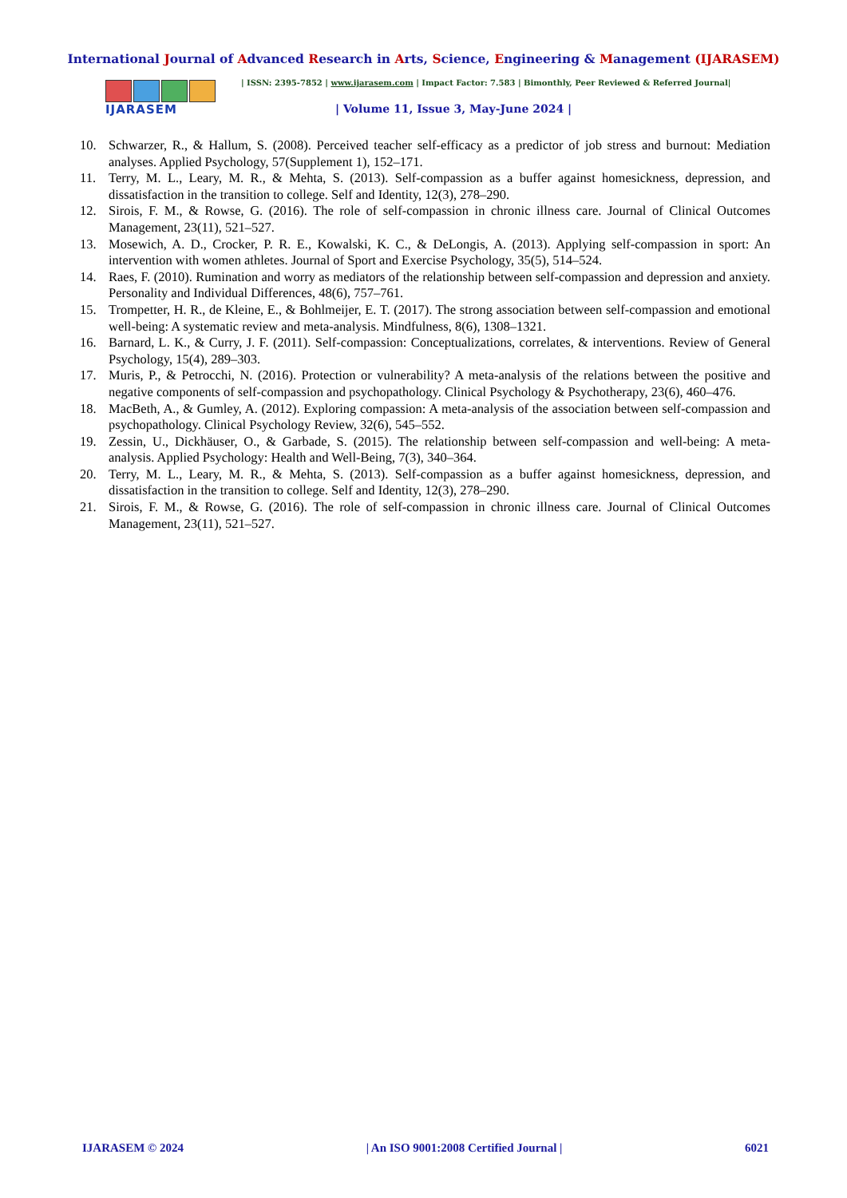International Journal of Advanced Research in Arts, Science, Engineering & Management (IJARASEM)
IJARASEM
| ISSN: 2395-7852 | www.ijarasem.com | Impact Factor: 7.583 | Bimonthly, Peer Reviewed & Referred Journal|
| Volume 11, Issue 3, May-June 2024 |
10. Schwarzer, R., & Hallum, S. (2008). Perceived teacher self-efficacy as a predictor of job stress and burnout: Mediation analyses. Applied Psychology, 57(Supplement 1), 152–171.
11. Terry, M. L., Leary, M. R., & Mehta, S. (2013). Self-compassion as a buffer against homesickness, depression, and dissatisfaction in the transition to college. Self and Identity, 12(3), 278–290.
12. Sirois, F. M., & Rowse, G. (2016). The role of self-compassion in chronic illness care. Journal of Clinical Outcomes Management, 23(11), 521–527.
13. Mosewich, A. D., Crocker, P. R. E., Kowalski, K. C., & DeLongis, A. (2013). Applying self-compassion in sport: An intervention with women athletes. Journal of Sport and Exercise Psychology, 35(5), 514–524.
14. Raes, F. (2010). Rumination and worry as mediators of the relationship between self-compassion and depression and anxiety. Personality and Individual Differences, 48(6), 757–761.
15. Trompetter, H. R., de Kleine, E., & Bohlmeijer, E. T. (2017). The strong association between self-compassion and emotional well-being: A systematic review and meta-analysis. Mindfulness, 8(6), 1308–1321.
16. Barnard, L. K., & Curry, J. F. (2011). Self-compassion: Conceptualizations, correlates, & interventions. Review of General Psychology, 15(4), 289–303.
17. Muris, P., & Petrocchi, N. (2016). Protection or vulnerability? A meta-analysis of the relations between the positive and negative components of self-compassion and psychopathology. Clinical Psychology & Psychotherapy, 23(6), 460–476.
18. MacBeth, A., & Gumley, A. (2012). Exploring compassion: A meta-analysis of the association between self-compassion and psychopathology. Clinical Psychology Review, 32(6), 545–552.
19. Zessin, U., Dickhäuser, O., & Garbade, S. (2015). The relationship between self-compassion and well-being: A meta-analysis. Applied Psychology: Health and Well-Being, 7(3), 340–364.
20. Terry, M. L., Leary, M. R., & Mehta, S. (2013). Self-compassion as a buffer against homesickness, depression, and dissatisfaction in the transition to college. Self and Identity, 12(3), 278–290.
21. Sirois, F. M., & Rowse, G. (2016). The role of self-compassion in chronic illness care. Journal of Clinical Outcomes Management, 23(11), 521–527.
IJARASEM © 2024 | An ISO 9001:2008 Certified Journal | 6021